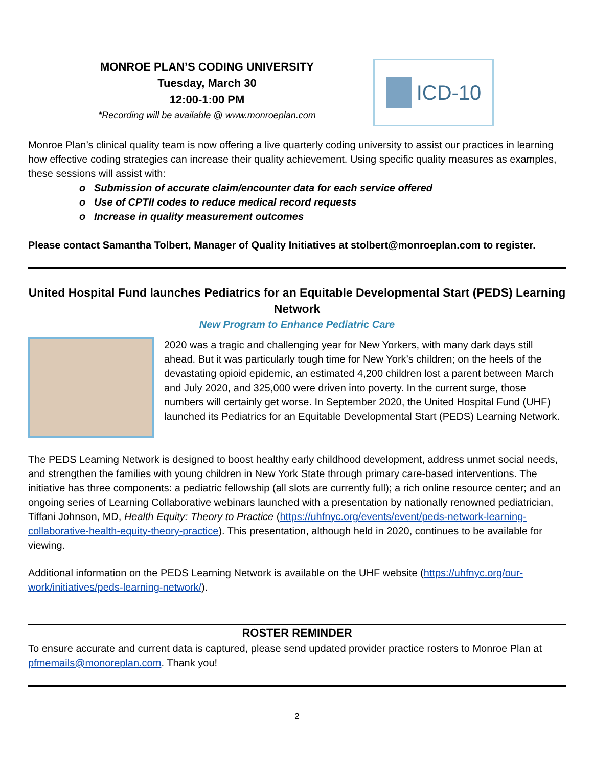MONROE PLAN’S CODING UNIVERSITY
Tuesday, March 30
12:00-1:00 PM
*Recording will be available @ www.monroeplan.com
ICD-10
Monroe Plan’s clinical quality team is now offering a live quarterly coding university to assist our practices in learning how effective coding strategies can increase their quality achievement. Using specific quality measures as examples, these sessions will assist with:
o Submission of accurate claim/encounter data for each service offered
o Use of CPTII codes to reduce medical record requests
o Increase in quality measurement outcomes
Please contact Samantha Tolbert, Manager of Quality Initiatives at stolbert@monroeplan.com to register.
United Hospital Fund launches Pediatrics for an Equitable Developmental Start (PEDS) Learning Network
New Program to Enhance Pediatric Care
2020 was a tragic and challenging year for New Yorkers, with many dark days still ahead. But it was particularly tough time for New York’s children; on the heels of the devastating opioid epidemic, an estimated 4,200 children lost a parent between March and July 2020, and 325,000 were driven into poverty. In the current surge, those numbers will certainly get worse. In September 2020, the United Hospital Fund (UHF) launched its Pediatrics for an Equitable Developmental Start (PEDS) Learning Network.
The PEDS Learning Network is designed to boost healthy early childhood development, address unmet social needs, and strengthen the families with young children in New York State through primary care-based interventions. The initiative has three components: a pediatric fellowship (all slots are currently full); a rich online resource center; and an ongoing series of Learning Collaborative webinars launched with a presentation by nationally renowned pediatrician, Tiffani Johnson, MD, Health Equity: Theory to Practice (https://uhfnyc.org/events/event/peds-network-learning-collaborative-health-equity-theory-practice). This presentation, although held in 2020, continues to be available for viewing.
Additional information on the PEDS Learning Network is available on the UHF website (https://uhfnyc.org/our-work/initiatives/peds-learning-network/).
ROSTER REMINDER
To ensure accurate and current data is captured, please send updated provider practice rosters to Monroe Plan at pfmemails@monoreplan.com. Thank you!
2